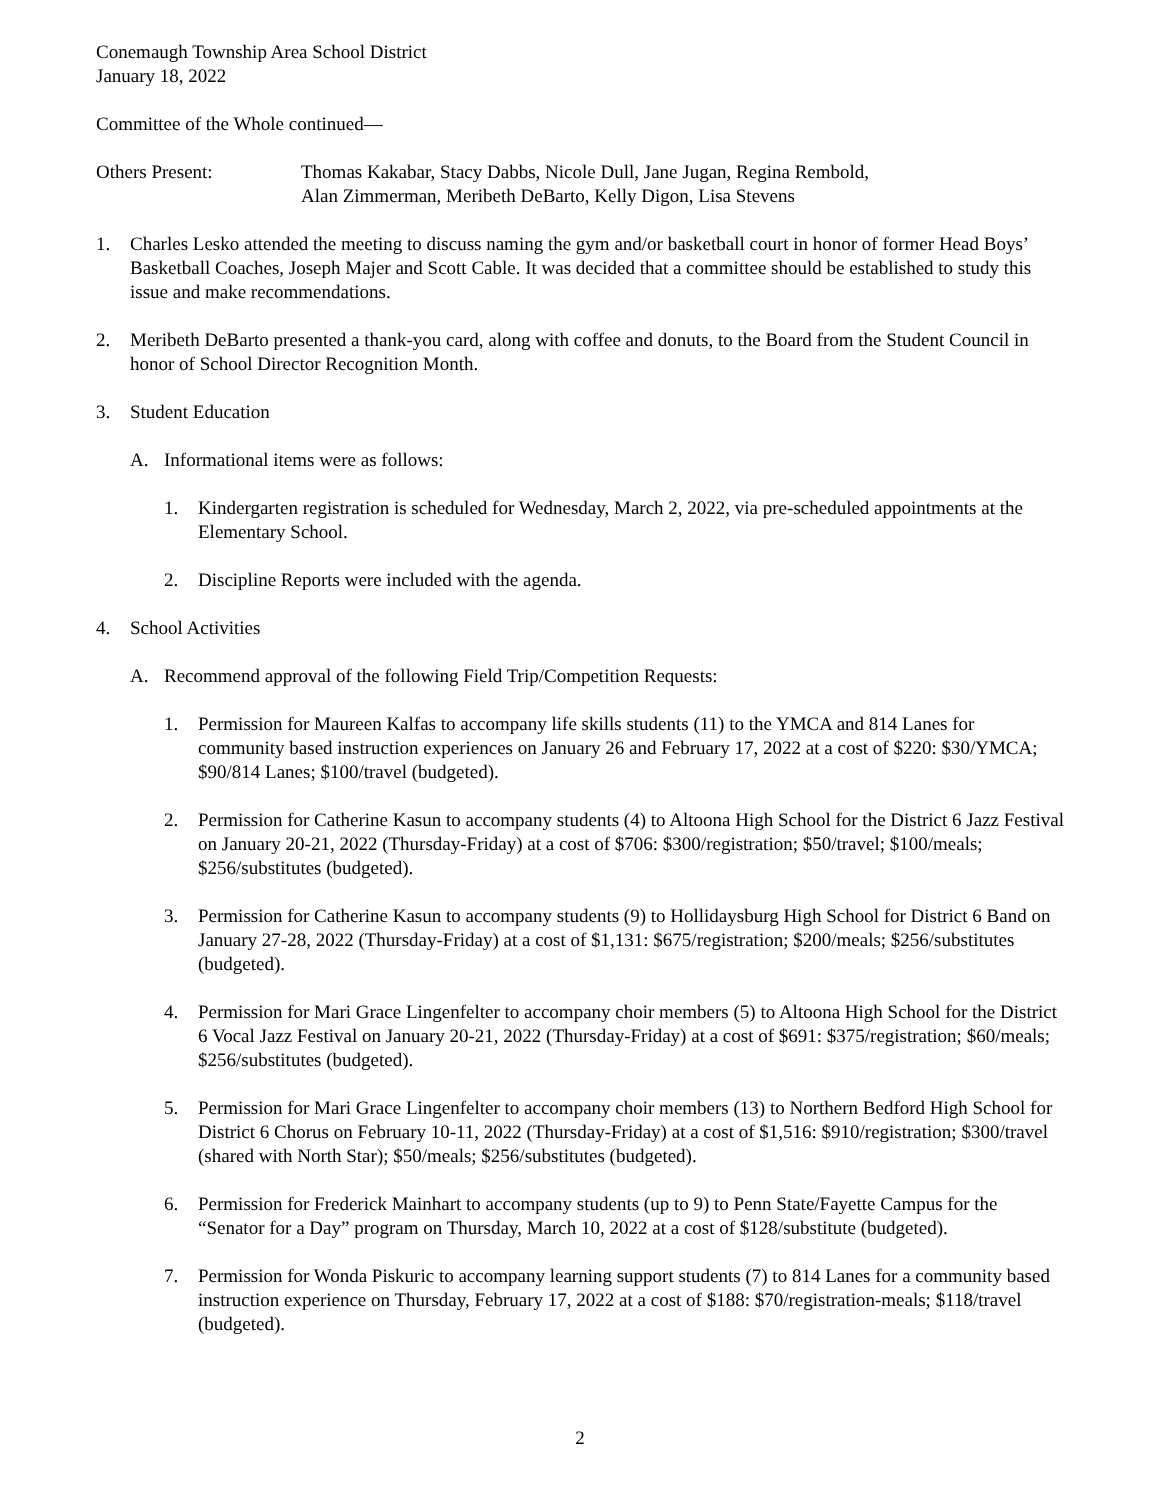Conemaugh Township Area School District
January 18, 2022
Committee of the Whole continued—
Others Present: Thomas Kakabar, Stacy Dabbs, Nicole Dull, Jane Jugan, Regina Rembold,
Alan Zimmerman, Meribeth DeBarto, Kelly Digon, Lisa Stevens
1. Charles Lesko attended the meeting to discuss naming the gym and/or basketball court in honor of former Head Boys’ Basketball Coaches, Joseph Majer and Scott Cable. It was decided that a committee should be established to study this issue and make recommendations.
2. Meribeth DeBarto presented a thank-you card, along with coffee and donuts, to the Board from the Student Council in honor of School Director Recognition Month.
3. Student Education
A. Informational items were as follows:
1. Kindergarten registration is scheduled for Wednesday, March 2, 2022, via pre-scheduled appointments at the Elementary School.
2. Discipline Reports were included with the agenda.
4. School Activities
A. Recommend approval of the following Field Trip/Competition Requests:
1. Permission for Maureen Kalfas to accompany life skills students (11) to the YMCA and 814 Lanes for community based instruction experiences on January 26 and February 17, 2022 at a cost of $220: $30/YMCA; $90/814 Lanes; $100/travel (budgeted).
2. Permission for Catherine Kasun to accompany students (4) to Altoona High School for the District 6 Jazz Festival on January 20-21, 2022 (Thursday-Friday) at a cost of $706: $300/registration; $50/travel; $100/meals; $256/substitutes (budgeted).
3. Permission for Catherine Kasun to accompany students (9) to Hollidaysburg High School for District 6 Band on January 27-28, 2022 (Thursday-Friday) at a cost of $1,131: $675/registration; $200/meals; $256/substitutes (budgeted).
4. Permission for Mari Grace Lingenfelter to accompany choir members (5) to Altoona High School for the District 6 Vocal Jazz Festival on January 20-21, 2022 (Thursday-Friday) at a cost of $691: $375/registration; $60/meals; $256/substitutes (budgeted).
5. Permission for Mari Grace Lingenfelter to accompany choir members (13) to Northern Bedford High School for District 6 Chorus on February 10-11, 2022 (Thursday-Friday) at a cost of $1,516: $910/registration; $300/travel (shared with North Star); $50/meals; $256/substitutes (budgeted).
6. Permission for Frederick Mainhart to accompany students (up to 9) to Penn State/Fayette Campus for the “Senator for a Day” program on Thursday, March 10, 2022 at a cost of $128/substitute (budgeted).
7. Permission for Wonda Piskuric to accompany learning support students (7) to 814 Lanes for a community based instruction experience on Thursday, February 17, 2022 at a cost of $188: $70/registration-meals; $118/travel (budgeted).
2